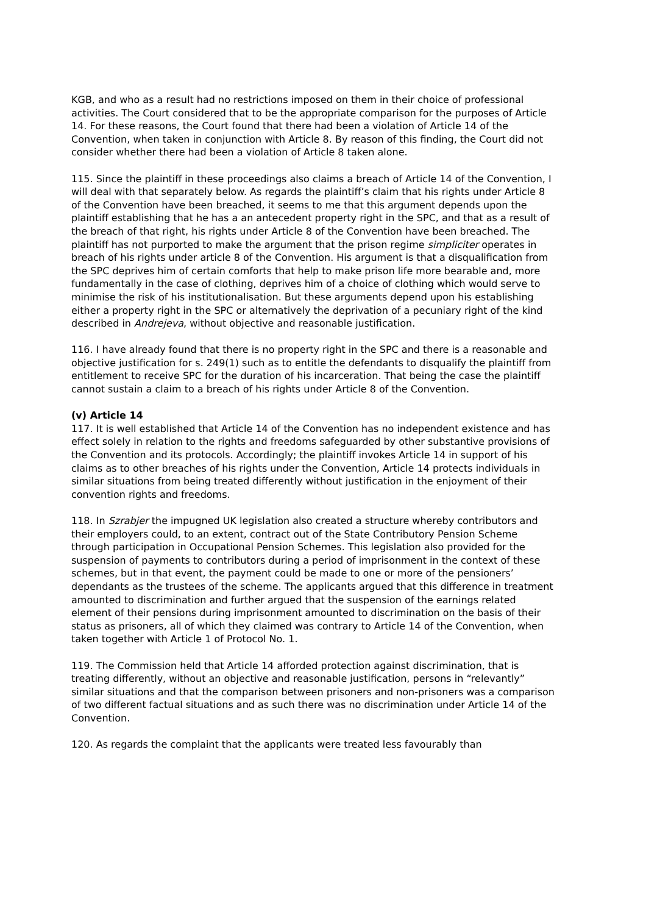KGB, and who as a result had no restrictions imposed on them in their choice of professional activities. The Court considered that to be the appropriate comparison for the purposes of Article 14. For these reasons, the Court found that there had been a violation of Article 14 of the Convention, when taken in conjunction with Article 8. By reason of this finding, the Court did not consider whether there had been a violation of Article 8 taken alone.
115. Since the plaintiff in these proceedings also claims a breach of Article 14 of the Convention, I will deal with that separately below. As regards the plaintiff’s claim that his rights under Article 8 of the Convention have been breached, it seems to me that this argument depends upon the plaintiff establishing that he has a an antecedent property right in the SPC, and that as a result of the breach of that right, his rights under Article 8 of the Convention have been breached. The plaintiff has not purported to make the argument that the prison regime simpliciter operates in breach of his rights under article 8 of the Convention. His argument is that a disqualification from the SPC deprives him of certain comforts that help to make prison life more bearable and, more fundamentally in the case of clothing, deprives him of a choice of clothing which would serve to minimise the risk of his institutionalisation. But these arguments depend upon his establishing either a property right in the SPC or alternatively the deprivation of a pecuniary right of the kind described in Andrejeva, without objective and reasonable justification.
116. I have already found that there is no property right in the SPC and there is a reasonable and objective justification for s. 249(1) such as to entitle the defendants to disqualify the plaintiff from entitlement to receive SPC for the duration of his incarceration. That being the case the plaintiff cannot sustain a claim to a breach of his rights under Article 8 of the Convention.
(v) Article 14
117. It is well established that Article 14 of the Convention has no independent existence and has effect solely in relation to the rights and freedoms safeguarded by other substantive provisions of the Convention and its protocols. Accordingly; the plaintiff invokes Article 14 in support of his claims as to other breaches of his rights under the Convention, Article 14 protects individuals in similar situations from being treated differently without justification in the enjoyment of their convention rights and freedoms.
118. In Szrabjer the impugned UK legislation also created a structure whereby contributors and their employers could, to an extent, contract out of the State Contributory Pension Scheme through participation in Occupational Pension Schemes. This legislation also provided for the suspension of payments to contributors during a period of imprisonment in the context of these schemes, but in that event, the payment could be made to one or more of the pensioners’ dependants as the trustees of the scheme. The applicants argued that this difference in treatment amounted to discrimination and further argued that the suspension of the earnings related element of their pensions during imprisonment amounted to discrimination on the basis of their status as prisoners, all of which they claimed was contrary to Article 14 of the Convention, when taken together with Article 1 of Protocol No. 1.
119. The Commission held that Article 14 afforded protection against discrimination, that is treating differently, without an objective and reasonable justification, persons in “relevantly” similar situations and that the comparison between prisoners and non-prisoners was a comparison of two different factual situations and as such there was no discrimination under Article 14 of the Convention.
120. As regards the complaint that the applicants were treated less favourably than